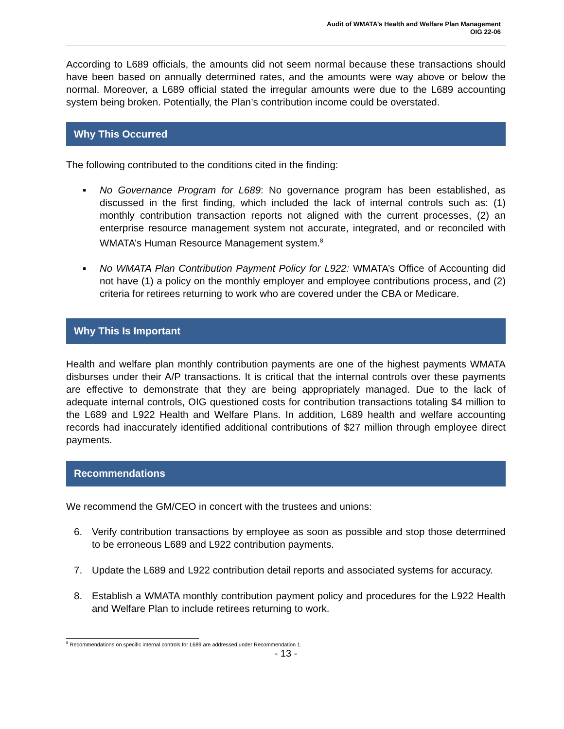Audit of WMATA’s Health and Welfare Plan Management
OIG 22-06
According to L689 officials, the amounts did not seem normal because these transactions should have been based on annually determined rates, and the amounts were way above or below the normal. Moreover, a L689 official stated the irregular amounts were due to the L689 accounting system being broken. Potentially, the Plan’s contribution income could be overstated.
Why This Occurred
The following contributed to the conditions cited in the finding:
▪ No Governance Program for L689: No governance program has been established, as discussed in the first finding, which included the lack of internal controls such as: (1) monthly contribution transaction reports not aligned with the current processes, (2) an enterprise resource management system not accurate, integrated, and or reconciled with WMATA’s Human Resource Management system.<sup>8</sup>
▪ No WMATA Plan Contribution Payment Policy for L922: WMATA’s Office of Accounting did not have (1) a policy on the monthly employer and employee contributions process, and (2) criteria for retirees returning to work who are covered under the CBA or Medicare.
Why This Is Important
Health and welfare plan monthly contribution payments are one of the highest payments WMATA disburses under their A/P transactions. It is critical that the internal controls over these payments are effective to demonstrate that they are being appropriately managed. Due to the lack of adequate internal controls, OIG questioned costs for contribution transactions totaling $4 million to the L689 and L922 Health and Welfare Plans. In addition, L689 health and welfare accounting records had inaccurately identified additional contributions of $27 million through employee direct payments.
Recommendations
We recommend the GM/CEO in concert with the trustees and unions:
6. Verify contribution transactions by employee as soon as possible and stop those determined to be erroneous L689 and L922 contribution payments.
7. Update the L689 and L922 contribution detail reports and associated systems for accuracy.
8. Establish a WMATA monthly contribution payment policy and procedures for the L922 Health and Welfare Plan to include retirees returning to work.
<sup>8</sup> Recommendations on specific internal controls for L689 are addressed under Recommendation 1.
- 13 -